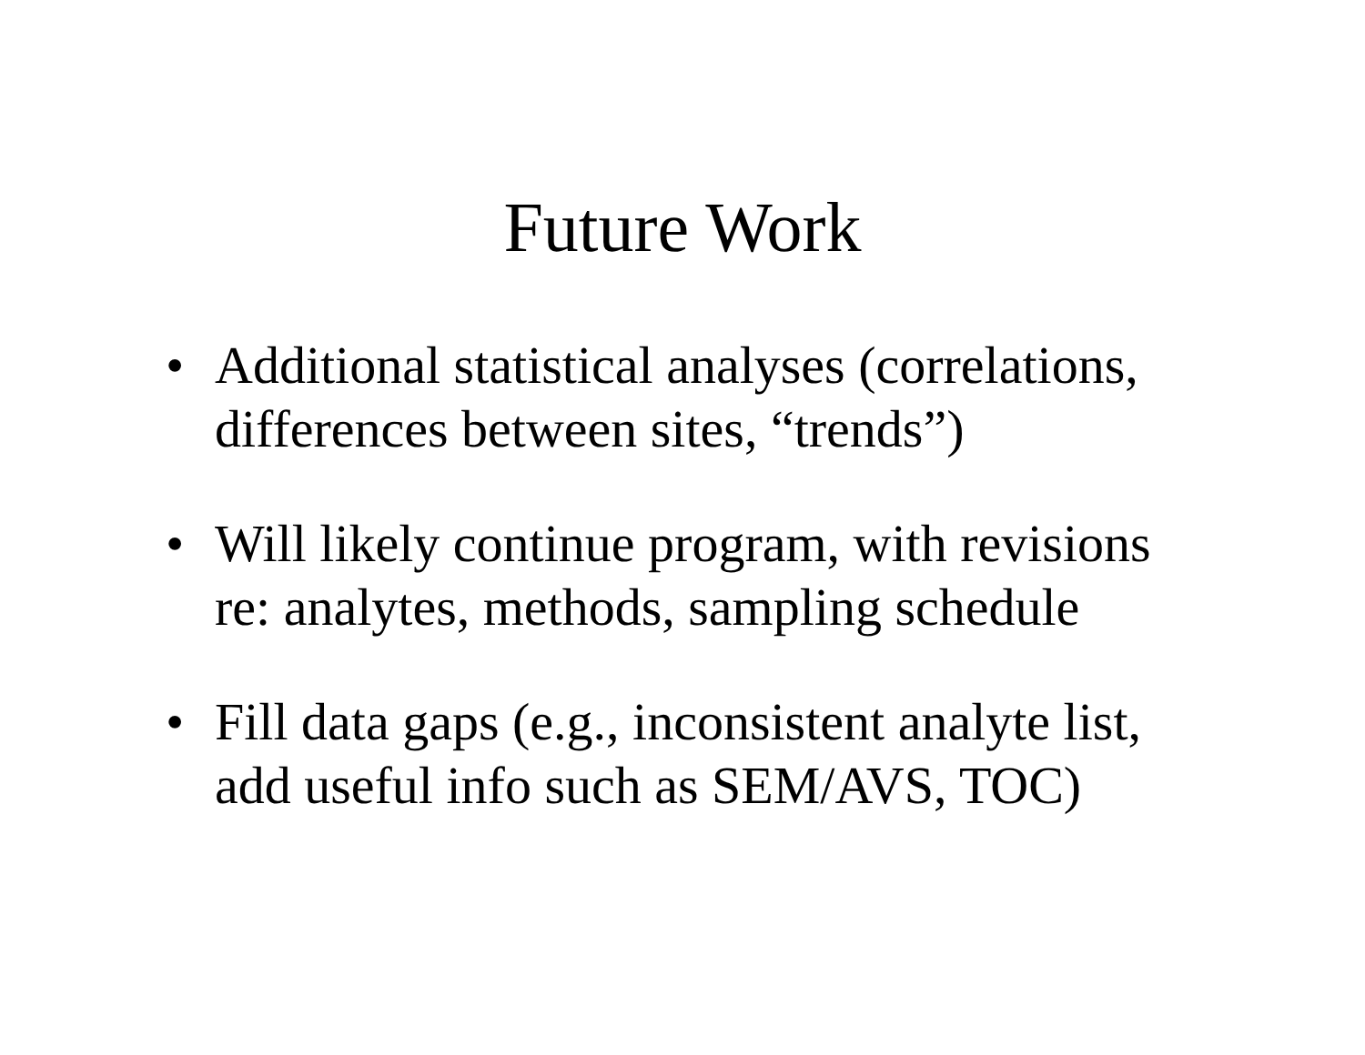Future Work
• Additional statistical analyses (correlations, differences between sites, “trends”)
• Will likely continue program, with revisions re: analytes, methods, sampling schedule
• Fill data gaps (e.g., inconsistent analyte list, add useful info such as SEM/AVS, TOC)